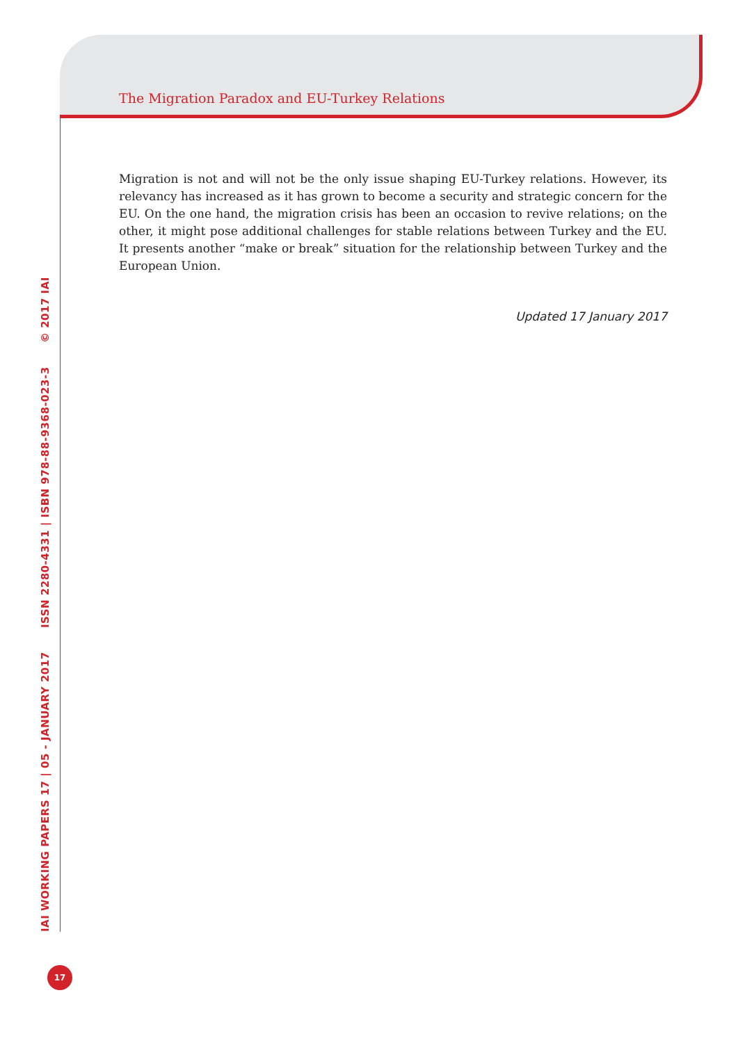The Migration Paradox and EU-Turkey Relations
IAI WORKING PAPERS 17 | 05 - JANUARY 2017 ISSN 2280-4331 | ISBN 978-88-9368-023-3 © 2017 IAI
Migration is not and will not be the only issue shaping EU-Turkey relations. However, its relevancy has increased as it has grown to become a security and strategic concern for the EU. On the one hand, the migration crisis has been an occasion to revive relations; on the other, it might pose additional challenges for stable relations between Turkey and the EU. It presents another “make or break” situation for the relationship between Turkey and the European Union.
Updated 17 January 2017
17